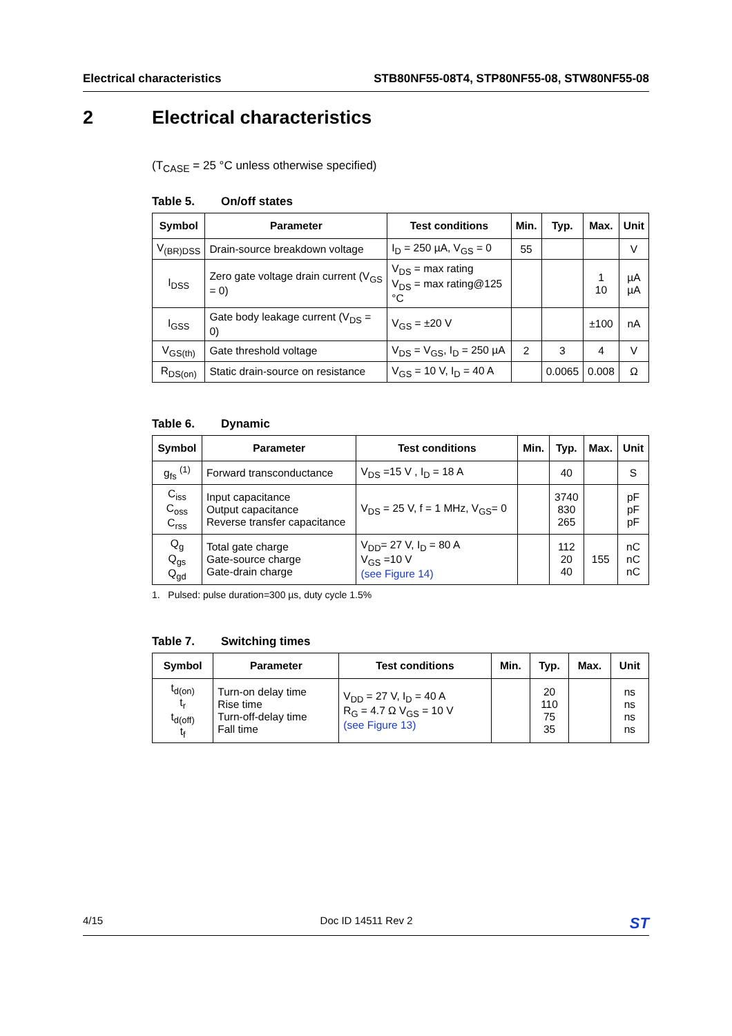Electrical characteristics STB80NF55-08T4, STP80NF55-08, STW80NF55-08
2 Electrical characteristics
(T<sub>CASE</sub> = 25 °C unless otherwise specified)
Table 5. On/off states
| Symbol | Parameter | Test conditions | Min. | Typ. | Max. | Unit |
| --- | --- | --- | --- | --- | --- | --- |
| V<sub>(BR)DSS</sub> | Drain-source breakdown voltage | I<sub>D</sub> = 250 µA, V<sub>GS</sub> = 0 | 55 | | | V |
| I<sub>DSS</sub> | Zero gate voltage drain current (V<sub>GS</sub> = 0) | V<sub>DS</sub> = max rating V<sub>DS</sub> = max rating@125 °C | | | 1 10 | µA µA |
| I<sub>GSS</sub> | Gate body leakage current (V<sub>DS</sub> = 0) | V<sub>GS</sub> = ±20 V | | | ±100 | nA |
| V<sub>GS(th)</sub> | Gate threshold voltage | V<sub>DS</sub> = V<sub>GS</sub>, I<sub>D</sub> = 250 µA | 2 | 3 | 4 | V |
| R<sub>DS(on)</sub> | Static drain-source on resistance | V<sub>GS</sub> = 10 V, I<sub>D</sub> = 40 A | | 0.0065 | 0.008 | Ω |
Table 6. Dynamic
| Symbol | Parameter | Test conditions | Min. | Typ. | Max. | Unit |
| --- | --- | --- | --- | --- | --- | --- |
| g<sub>fs</sub> <sup>(1)</sup> | Forward transconductance | V<sub>DS</sub> =15 V , I<sub>D</sub> = 18 A | | 40 | | S |
| C<sub>iss</sub> C<sub>oss</sub> C<sub>rss</sub> | Input capacitance Output capacitance Reverse transfer capacitance | V<sub>DS</sub> = 25 V, f = 1 MHz, V<sub>GS</sub>= 0 | | 3740 830 265 | | pF pF pF |
| Q<sub>g</sub> Q<sub>gs</sub> Q<sub>gd</sub> | Total gate charge Gate-source charge Gate-drain charge | V<sub>DD</sub>= 27 V, I<sub>D</sub> = 80 A V<sub>GS</sub> =10 V (see Figure 14) | | 112 20 40 | 155 | nC nC nC |
1. Pulsed: pulse duration=300 µs, duty cycle 1.5%
Table 7. Switching times
| Symbol | Parameter | Test conditions | Min. | Typ. | Max. | Unit |
| --- | --- | --- | --- | --- | --- | --- |
| t<sub>d(on)</sub> t<sub>r</sub> t<sub>d(off)</sub> t<sub>f</sub> | Turn-on delay time Rise time Turn-off-delay time Fall time | V<sub>DD</sub> = 27 V, I<sub>D</sub> = 40 A R<sub>G</sub> = 4.7 Ω V<sub>GS</sub> = 10 V (see Figure 13) | | 20 110 75 35 | | ns ns ns ns |
4/15 Doc ID 14511 Rev 2
ST